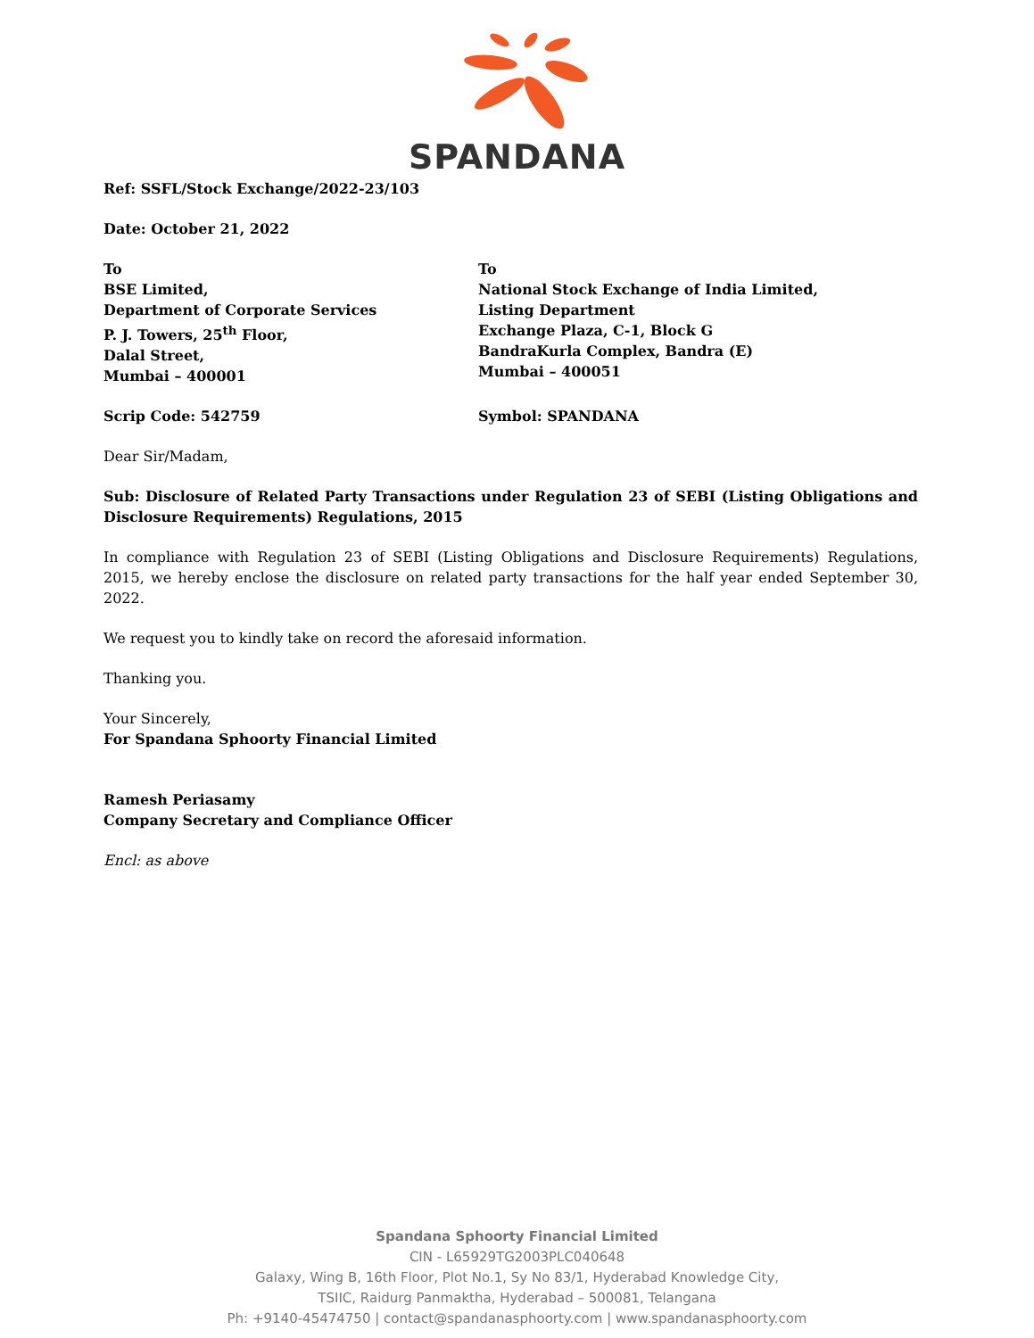SPANDANA
Ref: SSFL/Stock Exchange/2022-23/103
Date: October 21, 2022
To
BSE Limited,
Department of Corporate Services
P. J. Towers, 25<sup>th</sup> Floor,
Dalal Street,
Mumbai – 400001
To
National Stock Exchange of India Limited,
Listing Department
Exchange Plaza, C-1, Block G
BandraKurla Complex, Bandra (E)
Mumbai – 400051
Scrip Code: 542759 Symbol: SPANDANA
Dear Sir/Madam,
Sub: Disclosure of Related Party Transactions under Regulation 23 of SEBI (Listing Obligations and Disclosure Requirements) Regulations, 2015
In compliance with Regulation 23 of SEBI (Listing Obligations and Disclosure Requirements) Regulations, 2015, we hereby enclose the disclosure on related party transactions for the half year ended September 30, 2022.
We request you to kindly take on record the aforesaid information.
Thanking you.
Your Sincerely,
For Spandana Sphoorty Financial Limited
Ramesh Periasamy
Company Secretary and Compliance Officer
Encl: as above
Spandana Sphoorty Financial Limited
CIN - L65929TG2003PLC040648
Galaxy, Wing B, 16th Floor, Plot No.1, Sy No 83/1, Hyderabad Knowledge City,
TSIIC, Raidurg Panmaktha, Hyderabad – 500081, Telangana
Ph: +9140-45474750 | contact@spandanasphoorty.com | www.spandanasphoorty.com